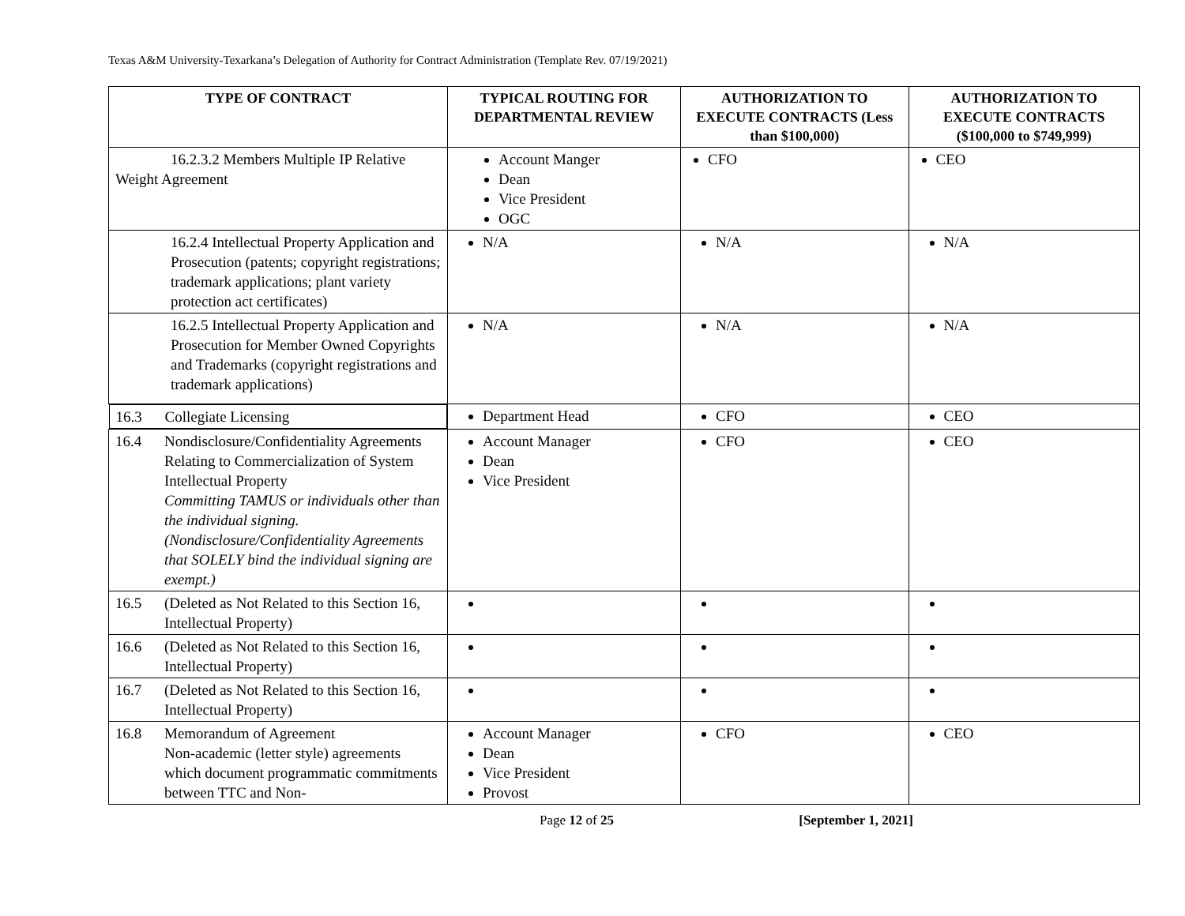Texas A&M University-Texarkana’s Delegation of Authority for Contract Administration (Template Rev. 07/19/2021)
| TYPE OF CONTRACT | TYPICAL ROUTING FOR DEPARTMENTAL REVIEW | AUTHORIZATION TO EXECUTE CONTRACTS (Less than $100,000) | AUTHORIZATION TO EXECUTE CONTRACTS ($100,000 to $749,999) |
| --- | --- | --- | --- |
| 16.2.3.2 Members Multiple IP Relative Weight Agreement | Account Manger Dean Vice President OGC | CFO | CEO |
| 16.2.4 Intellectual Property Application and Prosecution (patents; copyright registrations; trademark applications; plant variety protection act certificates) | N/A | N/A | N/A |
| 16.2.5 Intellectual Property Application and Prosecution for Member Owned Copyrights and Trademarks (copyright registrations and trademark applications) | N/A | N/A | N/A |
| 16.3 Collegiate Licensing | Department Head | CFO | CEO |
| 16.4 Nondisclosure/Confidentiality Agreements Relating to Commercialization of System Intellectual Property Committing TAMUS or individuals other than the individual signing. (Nondisclosure/Confidentiality Agreements that SOLELY bind the individual signing are exempt.) | Account Manager Dean Vice President | CFO | CEO |
| 16.5 (Deleted as Not Related to this Section 16, Intellectual Property) | | | |
| 16.6 (Deleted as Not Related to this Section 16, Intellectual Property) | | | |
| 16.7 (Deleted as Not Related to this Section 16, Intellectual Property) | | | |
| 16.8 Memorandum of Agreement Non-academic (letter style) agreements which document programmatic commitments between TTC and Non- | Account Manager Dean Vice President Provost | CFO | CEO |
Page 12 of 25 [September 1, 2021]